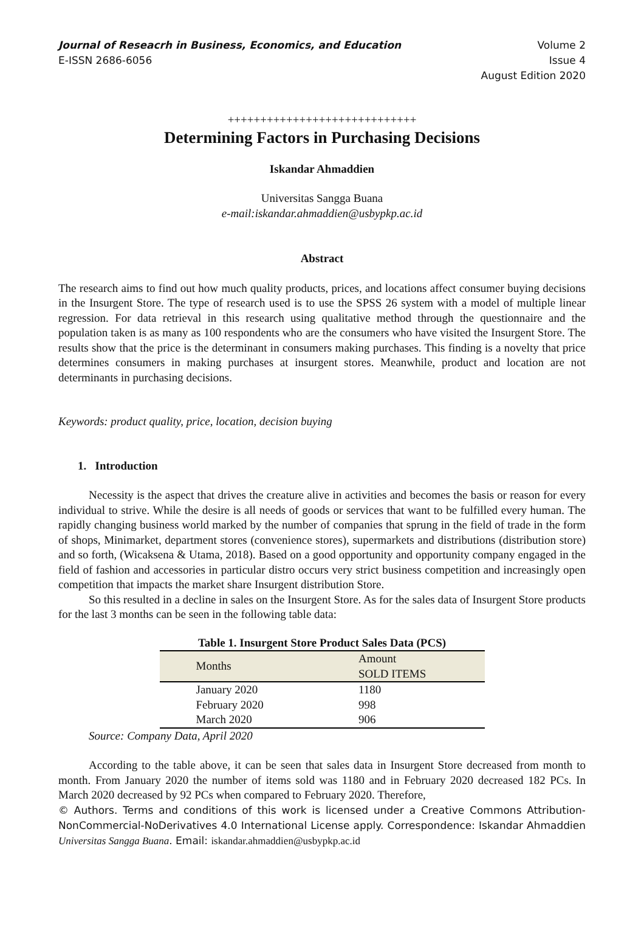Journal of Reseacrh in Business, Economics, and Education
E-ISSN 2686-6056
Volume 2
Issue 4
August Edition 2020
+++++++++++++++++++++++++++++
Determining Factors in Purchasing Decisions
Iskandar Ahmaddien
Universitas Sangga Buana
e-mail:iskandar.ahmaddien@usbypkp.ac.id
Abstract
The research aims to find out how much quality products, prices, and locations affect consumer buying decisions in the Insurgent Store. The type of research used is to use the SPSS 26 system with a model of multiple linear regression. For data retrieval in this research using qualitative method through the questionnaire and the population taken is as many as 100 respondents who are the consumers who have visited the Insurgent Store. The results show that the price is the determinant in consumers making purchases. This finding is a novelty that price determines consumers in making purchases at insurgent stores. Meanwhile, product and location are not determinants in purchasing decisions.
Keywords: product quality, price, location, decision buying
1. Introduction
Necessity is the aspect that drives the creature alive in activities and becomes the basis or reason for every individual to strive. While the desire is all needs of goods or services that want to be fulfilled every human. The rapidly changing business world marked by the number of companies that sprung in the field of trade in the form of shops, Minimarket, department stores (convenience stores), supermarkets and distributions (distribution store) and so forth, (Wicaksena & Utama, 2018). Based on a good opportunity and opportunity company engaged in the field of fashion and accessories in particular distro occurs very strict business competition and increasingly open competition that impacts the market share Insurgent distribution Store.
So this resulted in a decline in sales on the Insurgent Store. As for the sales data of Insurgent Store products for the last 3 months can be seen in the following table data:
Table 1. Insurgent Store Product Sales Data (PCS)
| Months | Amount SOLD ITEMS |
| January 2020 | 1180 |
| February 2020 | 998 |
| March 2020 | 906 |
Source: Company Data, April 2020
According to the table above, it can be seen that sales data in Insurgent Store decreased from month to month. From January 2020 the number of items sold was 1180 and in February 2020 decreased 182 PCs. In March 2020 decreased by 92 PCs when compared to February 2020. Therefore,
© Authors. Terms and conditions of this work is licensed under a Creative Commons Attribution-NonCommercial-NoDerivatives 4.0 International License apply. Correspondence: Iskandar Ahmaddien Universitas Sangga Buana. Email: iskandar.ahmaddien@usbypkp.ac.id